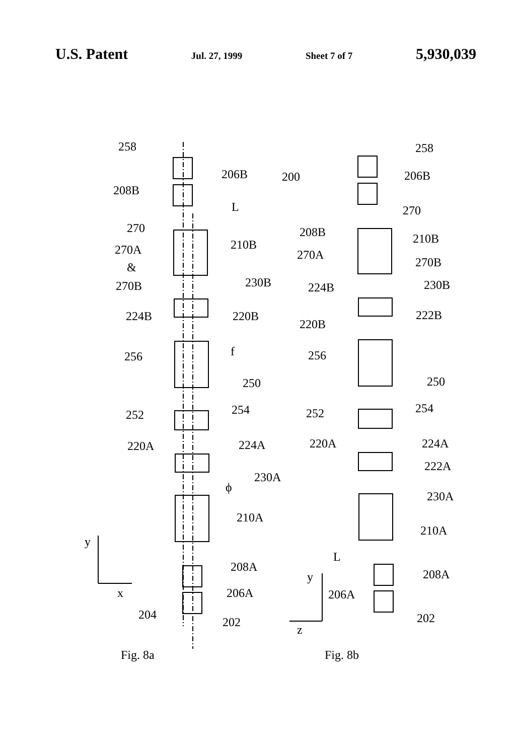U.S. Patent Jul. 27, 1999 Sheet 7 of 7 5,930,039
258
206B
208B
200
L
270
210B
270A
&
270B
230B
224B
220B
f
256
250
252
254
220A
224A
230A
ϕ
210A
y
208A
x
206A
204
202
Fig. 8a
258
206B
270
208B
210B
270A
270B
224B
230B
220B
222B
256
250
252
254
220A
224A
222A
230A
210A
L
y
208A
206A
202
z
Fig. 8b